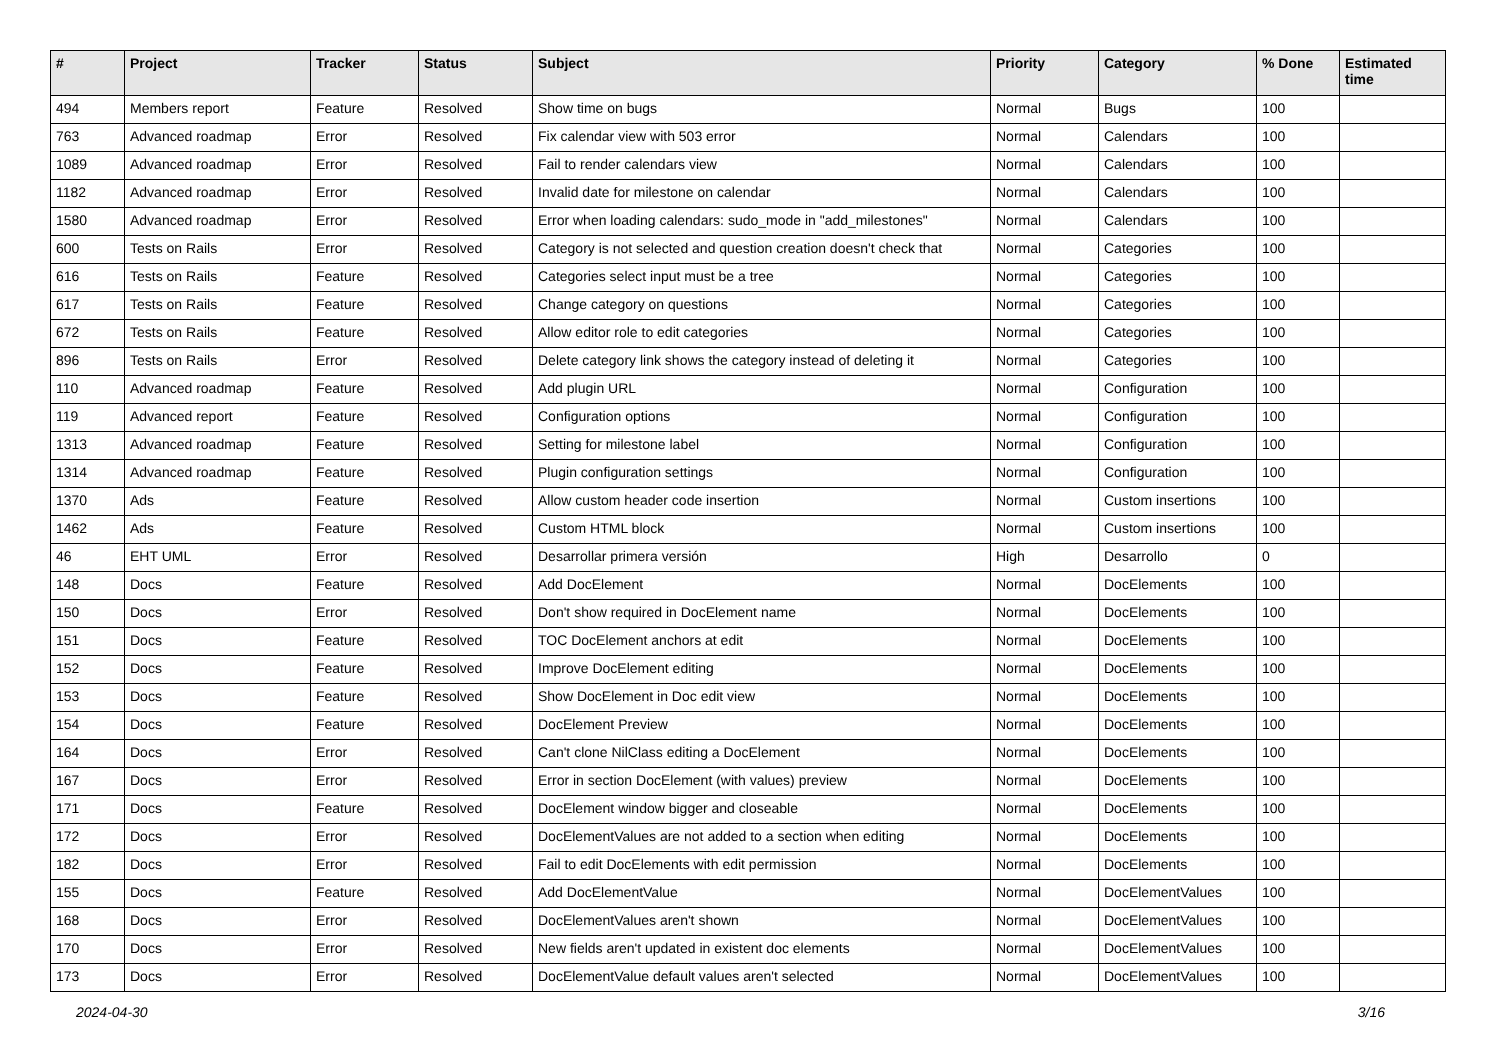| # | Project | Tracker | Status | Subject | Priority | Category | % Done | Estimated time |
| --- | --- | --- | --- | --- | --- | --- | --- | --- |
| 494 | Members report | Feature | Resolved | Show time on bugs | Normal | Bugs | 100 | |
| 763 | Advanced roadmap | Error | Resolved | Fix calendar view with 503 error | Normal | Calendars | 100 | |
| 1089 | Advanced roadmap | Error | Resolved | Fail to render calendars view | Normal | Calendars | 100 | |
| 1182 | Advanced roadmap | Error | Resolved | Invalid date for milestone on calendar | Normal | Calendars | 100 | |
| 1580 | Advanced roadmap | Error | Resolved | Error when loading calendars: sudo_mode in "add_milestones" | Normal | Calendars | 100 | |
| 600 | Tests on Rails | Error | Resolved | Category is not selected and question creation doesn't check that | Normal | Categories | 100 | |
| 616 | Tests on Rails | Feature | Resolved | Categories select input must be a tree | Normal | Categories | 100 | |
| 617 | Tests on Rails | Feature | Resolved | Change category on questions | Normal | Categories | 100 | |
| 672 | Tests on Rails | Feature | Resolved | Allow editor role to edit categories | Normal | Categories | 100 | |
| 896 | Tests on Rails | Error | Resolved | Delete category link shows the category instead of deleting it | Normal | Categories | 100 | |
| 110 | Advanced roadmap | Feature | Resolved | Add plugin URL | Normal | Configuration | 100 | |
| 119 | Advanced report | Feature | Resolved | Configuration options | Normal | Configuration | 100 | |
| 1313 | Advanced roadmap | Feature | Resolved | Setting for milestone label | Normal | Configuration | 100 | |
| 1314 | Advanced roadmap | Feature | Resolved | Plugin configuration settings | Normal | Configuration | 100 | |
| 1370 | Ads | Feature | Resolved | Allow custom header code insertion | Normal | Custom insertions | 100 | |
| 1462 | Ads | Feature | Resolved | Custom HTML block | Normal | Custom insertions | 100 | |
| 46 | EHT UML | Error | Resolved | Desarrollar primera versión | High | Desarrollo | 0 | |
| 148 | Docs | Feature | Resolved | Add DocElement | Normal | DocElements | 100 | |
| 150 | Docs | Error | Resolved | Don't show required in DocElement name | Normal | DocElements | 100 | |
| 151 | Docs | Feature | Resolved | TOC DocElement anchors at edit | Normal | DocElements | 100 | |
| 152 | Docs | Feature | Resolved | Improve DocElement editing | Normal | DocElements | 100 | |
| 153 | Docs | Feature | Resolved | Show DocElement in Doc edit view | Normal | DocElements | 100 | |
| 154 | Docs | Feature | Resolved | DocElement Preview | Normal | DocElements | 100 | |
| 164 | Docs | Error | Resolved | Can't clone NilClass editing a DocElement | Normal | DocElements | 100 | |
| 167 | Docs | Error | Resolved | Error in section DocElement (with values) preview | Normal | DocElements | 100 | |
| 171 | Docs | Feature | Resolved | DocElement window bigger and closeable | Normal | DocElements | 100 | |
| 172 | Docs | Error | Resolved | DocElementValues are not added to a section when editing | Normal | DocElements | 100 | |
| 182 | Docs | Error | Resolved | Fail to edit DocElements with edit permission | Normal | DocElements | 100 | |
| 155 | Docs | Feature | Resolved | Add DocElementValue | Normal | DocElementValues | 100 | |
| 168 | Docs | Error | Resolved | DocElementValues aren't shown | Normal | DocElementValues | 100 | |
| 170 | Docs | Error | Resolved | New fields aren't updated in existent doc elements | Normal | DocElementValues | 100 | |
| 173 | Docs | Error | Resolved | DocElementValue default values aren't selected | Normal | DocElementValues | 100 | |
2024-04-30 3/16